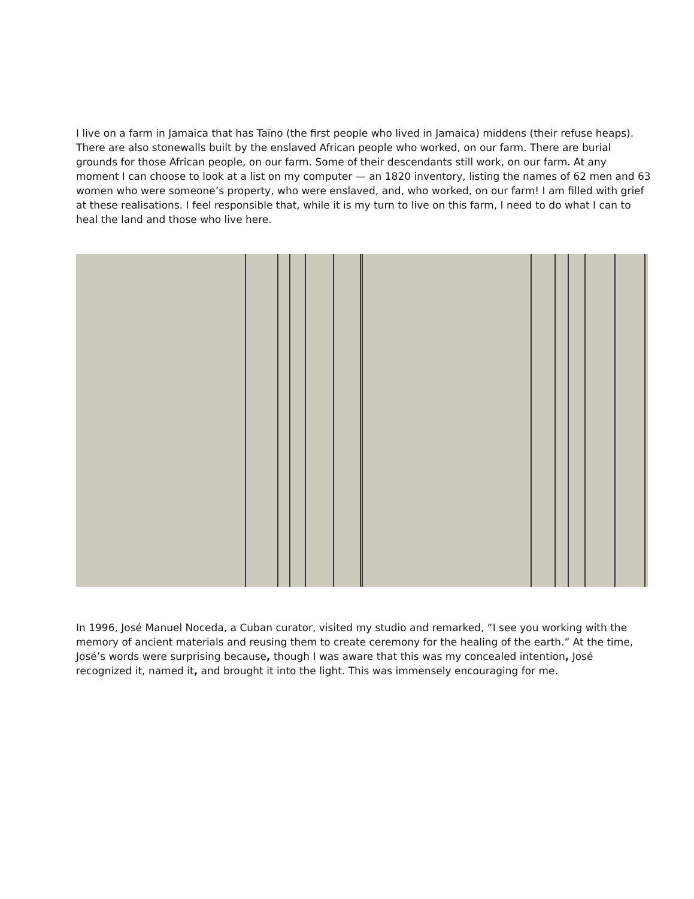I live on a farm in Jamaica that has Taïno (the first people who lived in Jamaica) middens (their refuse heaps). There are also stonewalls built by the enslaved African people who worked, on our farm. There are burial grounds for those African people, on our farm. Some of their descendants still work, on our farm. At any moment I can choose to look at a list on my computer — an 1820 inventory, listing the names of 62 men and 63 women who were someone’s property, who were enslaved, and, who worked, on our farm! I am filled with grief at these realisations. I feel responsible that, while it is my turn to live on this farm, I need to do what I can to heal the land and those who live here.
In 1996, José Manuel Noceda, a Cuban curator, visited my studio and remarked, “I see you working with the memory of ancient materials and reusing them to create ceremony for the healing of the earth.” At the time, José’s words were surprising because, though I was aware that this was my concealed intention, José recognized it, named it, and brought it into the light. This was immensely encouraging for me.